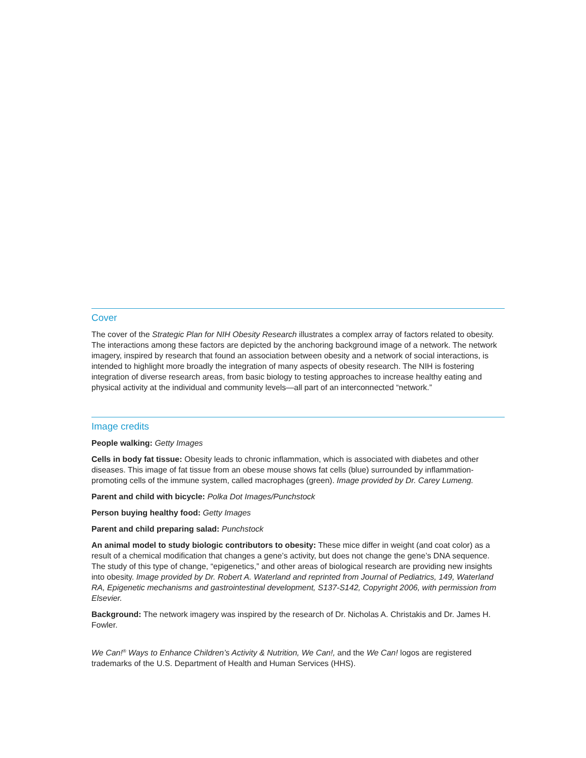Cover
The cover of the Strategic Plan for NIH Obesity Research illustrates a complex array of factors related to obesity. The interactions among these factors are depicted by the anchoring background image of a network. The network imagery, inspired by research that found an association between obesity and a network of social interactions, is intended to highlight more broadly the integration of many aspects of obesity research. The NIH is fostering integration of diverse research areas, from basic biology to testing approaches to increase healthy eating and physical activity at the individual and community levels—all part of an interconnected “network.”
Image credits
People walking: Getty Images
Cells in body fat tissue: Obesity leads to chronic inflammation, which is associated with diabetes and other diseases. This image of fat tissue from an obese mouse shows fat cells (blue) surrounded by inflammation-promoting cells of the immune system, called macrophages (green). Image provided by Dr. Carey Lumeng.
Parent and child with bicycle: Polka Dot Images/Punchstock
Person buying healthy food: Getty Images
Parent and child preparing salad: Punchstock
An animal model to study biologic contributors to obesity: These mice differ in weight (and coat color) as a result of a chemical modification that changes a gene’s activity, but does not change the gene’s DNA sequence. The study of this type of change, “epigenetics,” and other areas of biological research are providing new insights into obesity. Image provided by Dr. Robert A. Waterland and reprinted from Journal of Pediatrics, 149, Waterland RA, Epigenetic mechanisms and gastrointestinal development, S137-S142, Copyright 2006, with permission from Elsevier.
Background: The network imagery was inspired by the research of Dr. Nicholas A. Christakis and Dr. James H. Fowler.
We Can!<sup>®</sup> Ways to Enhance Children’s Activity & Nutrition, We Can!, and the We Can! logos are registered trademarks of the U.S. Department of Health and Human Services (HHS).